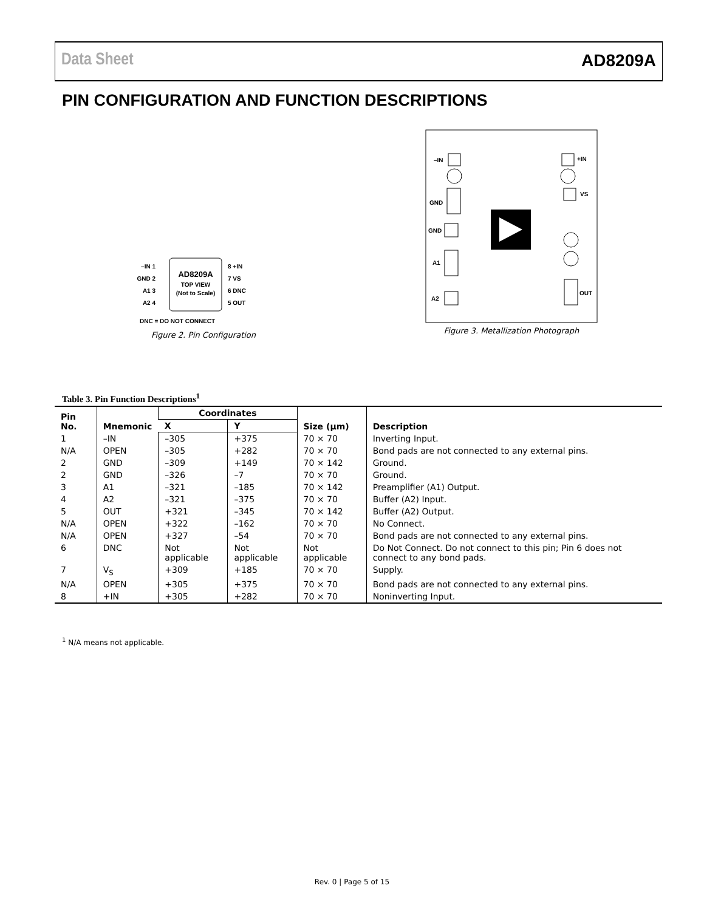Data Sheet AD8209A
PIN CONFIGURATION AND FUNCTION DESCRIPTIONS
AD8209A
TOP VIEW
(Not to Scale)
–IN 1
GND 2
A1 3
A2 4
8 +IN
7 VS
6 DNC
5 OUT
DNC = DO NOT CONNECT
Figure 2. Pin Configuration
–IN
+IN
GND
VS
GND
A1
OUT
A2
Figure 3. Metallization Photograph
Table 3. Pin Function Descriptions<sup>1</sup>
| Pin No. | Mnemonic | Coordinates | | Size (µm) | Description |
| --- | --- | --- | --- | --- | --- |
| | | X | Y | | |
| 1 | –IN | –305 | +375 | 70 × 70 | Inverting Input. |
| N/A | OPEN | –305 | +282 | 70 × 70 | Bond pads are not connected to any external pins. |
| 2 | GND | –309 | +149 | 70 × 142 | Ground. |
| 2 | GND | –326 | –7 | 70 × 70 | Ground. |
| 3 | A1 | –321 | –185 | 70 × 142 | Preamplifier (A1) Output. |
| 4 | A2 | –321 | –375 | 70 × 70 | Buffer (A2) Input. |
| 5 | OUT | +321 | –345 | 70 × 142 | Buffer (A2) Output. |
| N/A | OPEN | +322 | –162 | 70 × 70 | No Connect. |
| N/A | OPEN | +327 | –54 | 70 × 70 | Bond pads are not connected to any external pins. |
| 6 | DNC | Not applicable | Not applicable | Not applicable | Do Not Connect. Do not connect to this pin; Pin 6 does not connect to any bond pads. |
| 7 | V<sub>S</sub> | +309 | +185 | 70 × 70 | Supply. |
| N/A | OPEN | +305 | +375 | 70 × 70 | Bond pads are not connected to any external pins. |
| 8 | +IN | +305 | +282 | 70 × 70 | Noninverting Input. |
<sup>1</sup> N/A means not applicable.
Rev. 0 | Page 5 of 15